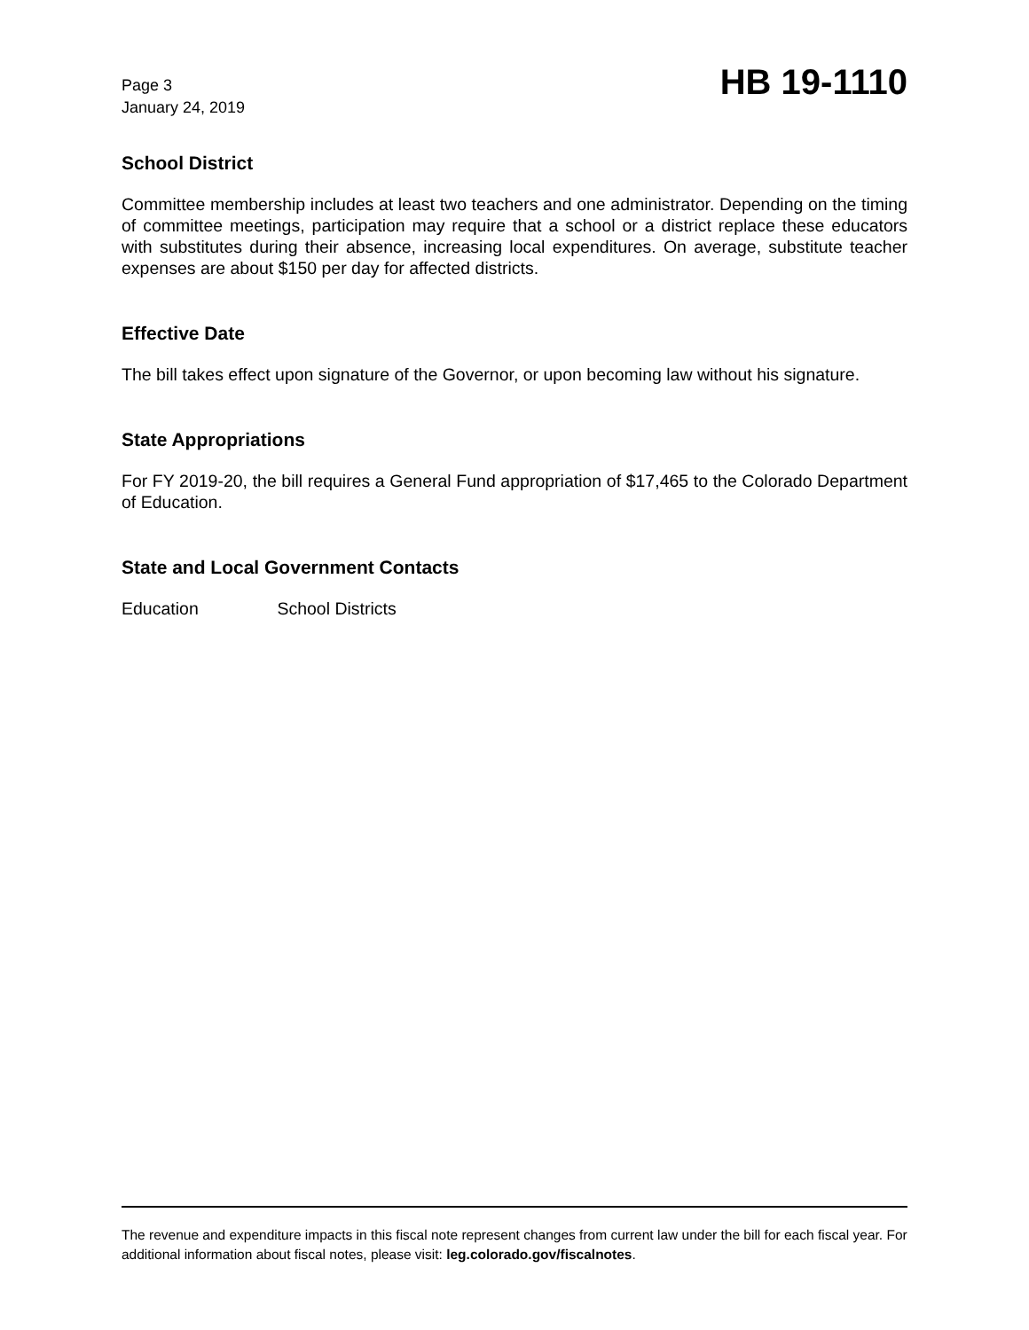Page 3
January 24, 2019
HB 19-1110
School District
Committee membership includes at least two teachers and one administrator. Depending on the timing of committee meetings, participation may require that a school or a district replace these educators with substitutes during their absence, increasing local expenditures. On average, substitute teacher expenses are about $150 per day for affected districts.
Effective Date
The bill takes effect upon signature of the Governor, or upon becoming law without his signature.
State Appropriations
For FY 2019-20, the bill requires a General Fund appropriation of $17,465 to the Colorado Department of Education.
State and Local Government Contacts
Education School Districts
The revenue and expenditure impacts in this fiscal note represent changes from current law under the bill for each fiscal year. For additional information about fiscal notes, please visit: leg.colorado.gov/fiscalnotes.